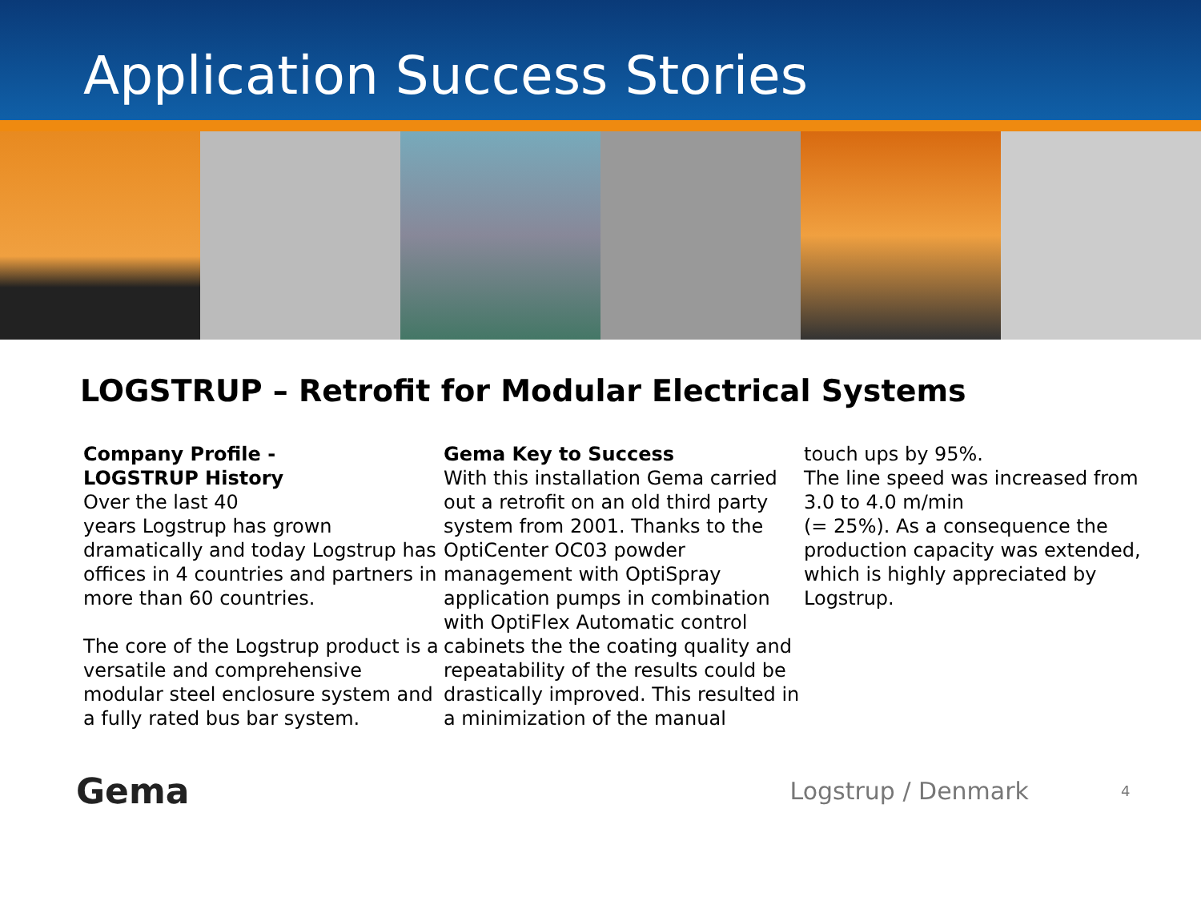Application Success Stories
LOGSTRUP – Retrofit for Modular Electrical Systems
Company Profile -
LOGSTRUP History
Over the last 40
years Logstrup has grown dramatically and today Logstrup has offices in 4 countries and partners in more than 60 countries.
The core of the Logstrup product is a versatile and comprehensive modular steel enclosure system and a fully rated bus bar system.
Gema Key to Success
With this installation Gema carried out a retrofit on an old third party system from 2001. Thanks to the OptiCenter OC03 powder management with OptiSpray application pumps in combination with OptiFlex Automatic control cabinets the the coating quality and repeatability of the results could be drastically improved. This resulted in a minimization of the manual
touch ups by 95%.
The line speed was increased from 3.0 to 4.0 m/min
(= 25%). As a consequence the production capacity was extended, which is highly appreciated by Logstrup.
Gema Logstrup / Denmark 4